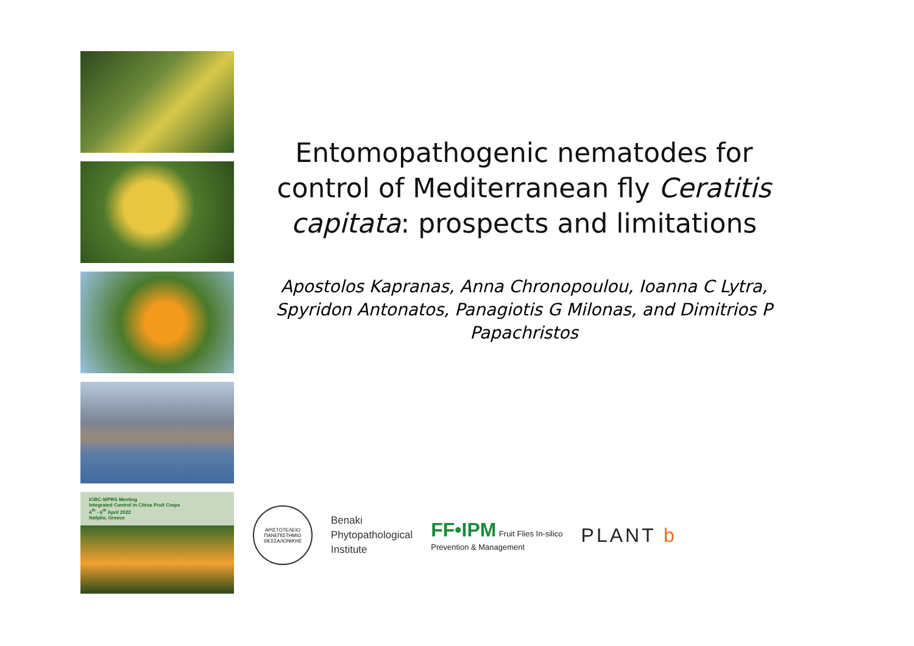IOBC-WPRS Meeting
Integrated Control in Citrus Fruit Crops
4<sup>th</sup> - 6<sup>th</sup> April 2022
Nafplio, Greece
Entomopathogenic nematodes for control of Mediterranean fly Ceratitis capitata: prospects and limitations
Apostolos Kapranas, Anna Chronopoulou, Ioanna C Lytra, Spyridon Antonatos, Panagiotis G Milonas, and Dimitrios P Papachristos
ΑΡΙΣΤΟΤΕΛΕΙΟ ΠΑΝΕΠΙΣΤΗΜΙΟ ΘΕΣΣΑΛΟΝΙΚΗΣ
Benaki
Phytopathological
Institute
FF•IPM Fruit Flies In-silico
Prevention & Management
PLANT b